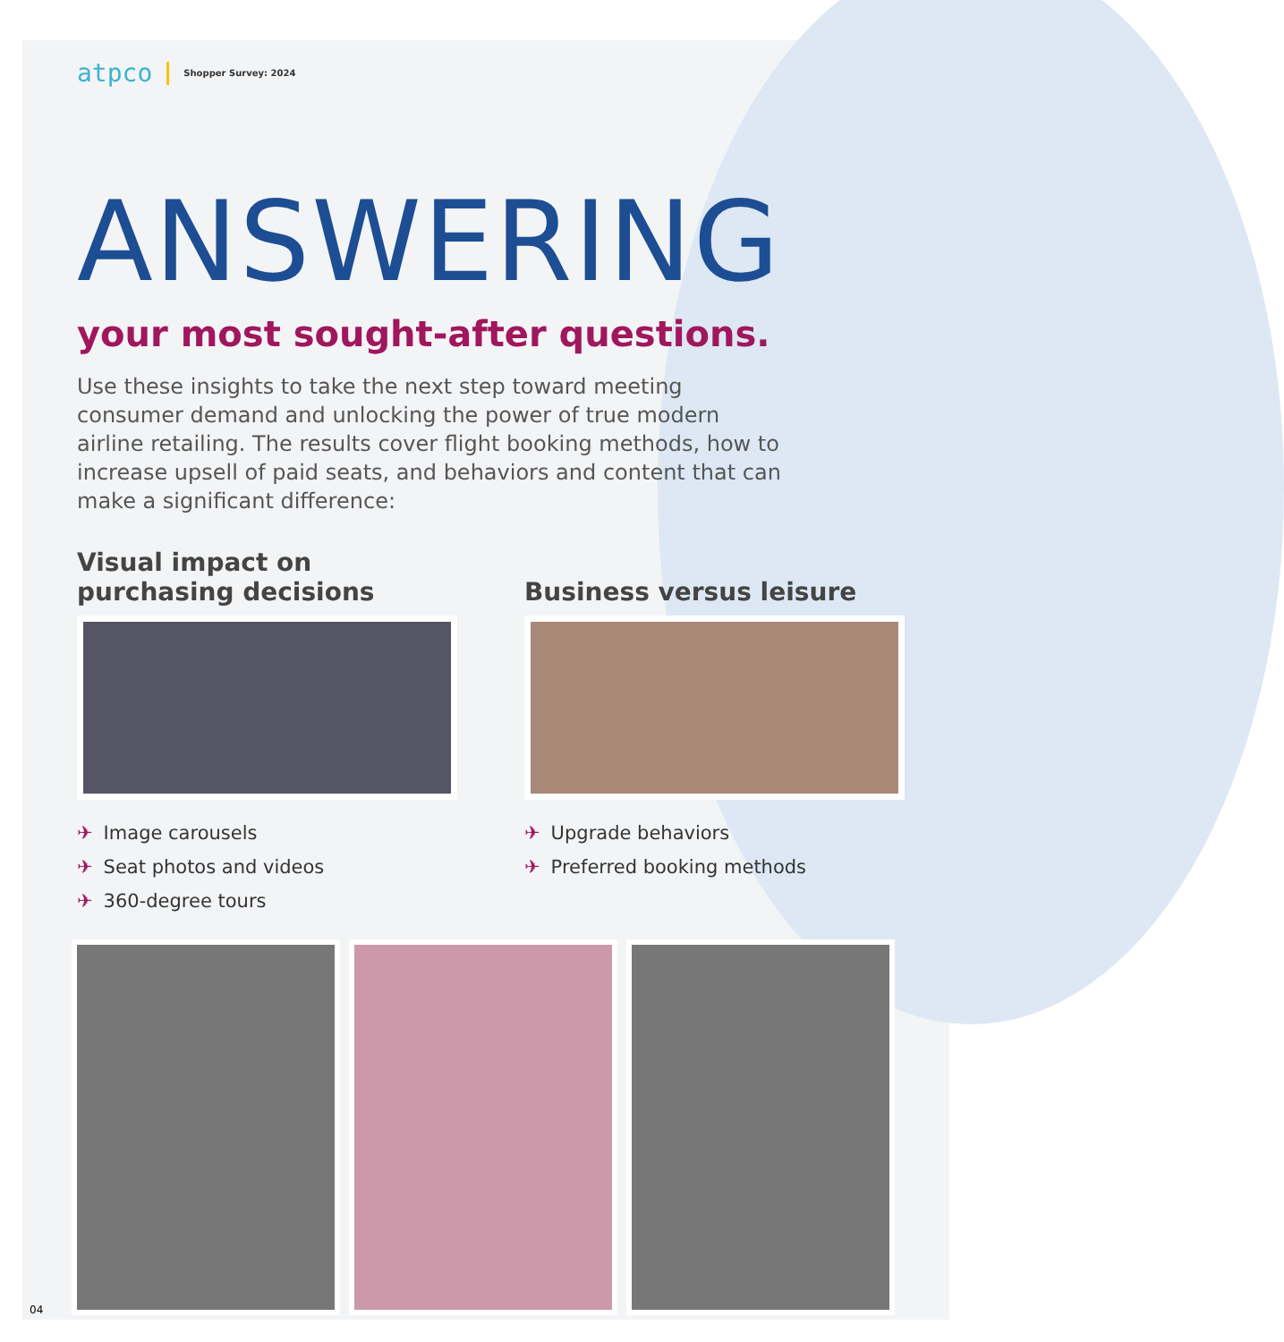atpco
Shopper Survey: 2024
ANSWERING
your most sought-after questions.
Use these insights to take the next step toward meeting consumer demand and unlocking the power of true modern airline retailing. The results cover flight booking methods, how to increase upsell of paid seats, and behaviors and content that can make a significant difference:
Visual impact on
purchasing decisions
✈ Image carousels
✈ Seat photos and videos
✈ 360-degree tours
Business versus leisure
✈ Upgrade behaviors
✈ Preferred booking methods
04